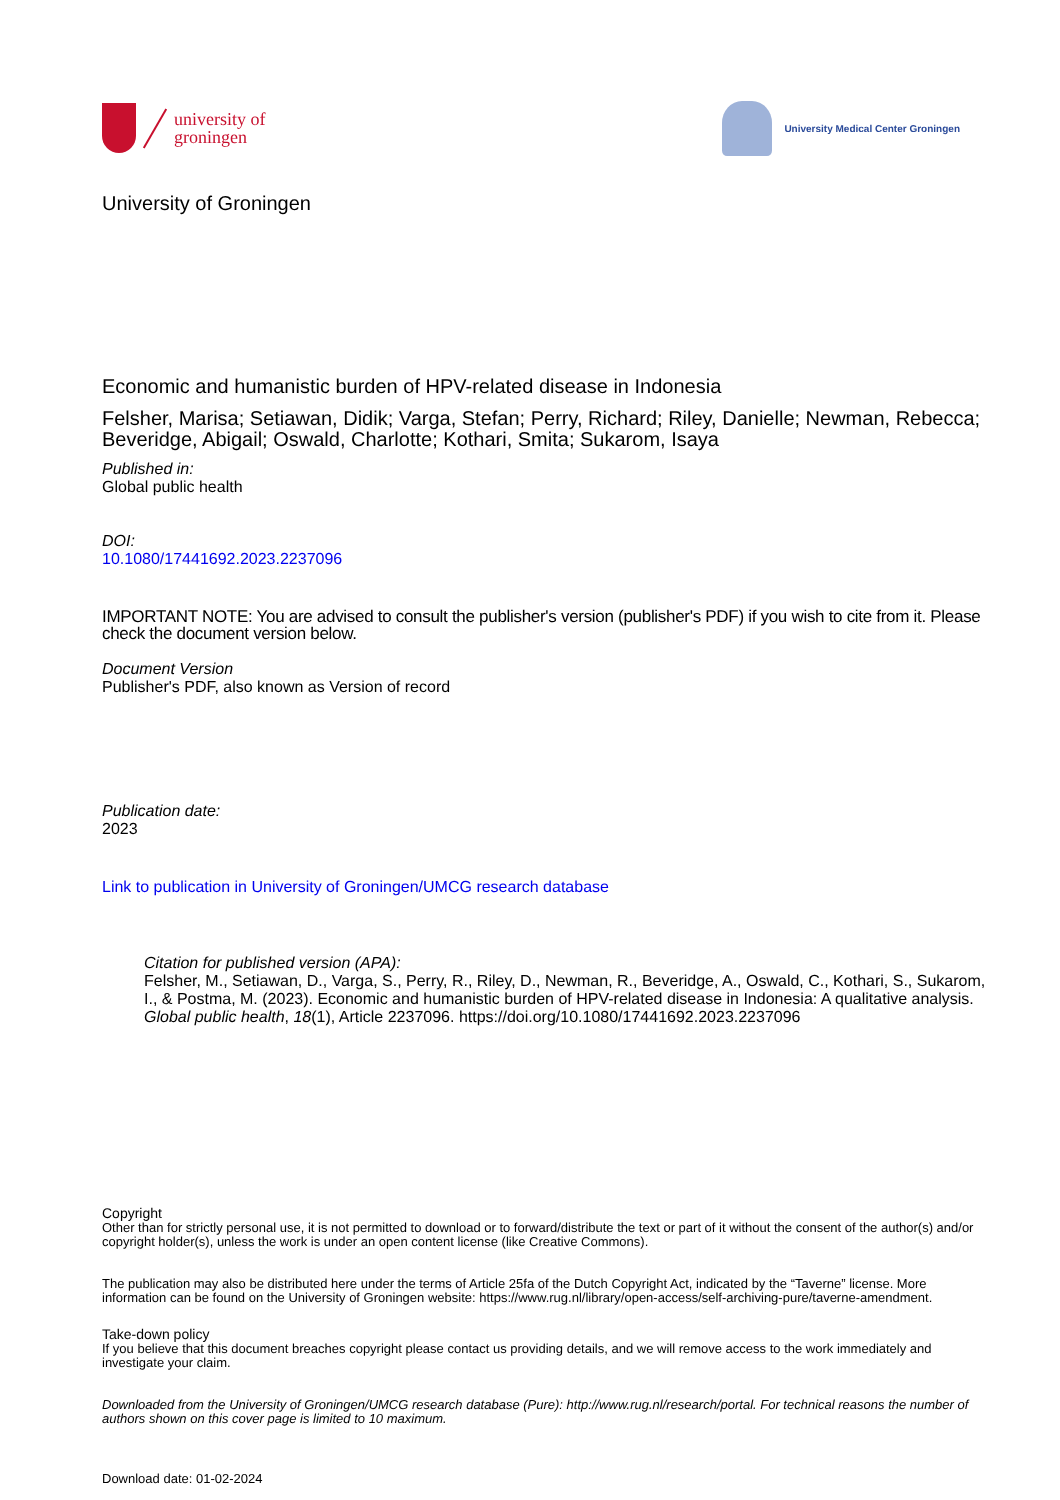university of
groningen
University Medical Center Groningen
University of Groningen
Economic and humanistic burden of HPV-related disease in Indonesia
Felsher, Marisa; Setiawan, Didik; Varga, Stefan; Perry, Richard; Riley, Danielle; Newman, Rebecca; Beveridge, Abigail; Oswald, Charlotte; Kothari, Smita; Sukarom, Isaya
Published in:
Global public health
DOI:
10.1080/17441692.2023.2237096
IMPORTANT NOTE: You are advised to consult the publisher's version (publisher's PDF) if you wish to cite from it. Please check the document version below.
Document Version
Publisher's PDF, also known as Version of record
Publication date:
2023
Link to publication in University of Groningen/UMCG research database
Citation for published version (APA):
Felsher, M., Setiawan, D., Varga, S., Perry, R., Riley, D., Newman, R., Beveridge, A., Oswald, C., Kothari, S., Sukarom, I., & Postma, M. (2023). Economic and humanistic burden of HPV-related disease in Indonesia: A qualitative analysis. Global public health, 18(1), Article 2237096. https://doi.org/10.1080/17441692.2023.2237096
Copyright
Other than for strictly personal use, it is not permitted to download or to forward/distribute the text or part of it without the consent of the author(s) and/or copyright holder(s), unless the work is under an open content license (like Creative Commons).
The publication may also be distributed here under the terms of Article 25fa of the Dutch Copyright Act, indicated by the “Taverne” license. More information can be found on the University of Groningen website: https://www.rug.nl/library/open-access/self-archiving-pure/taverne-amendment.
Take-down policy
If you believe that this document breaches copyright please contact us providing details, and we will remove access to the work immediately and investigate your claim.
Downloaded from the University of Groningen/UMCG research database (Pure): http://www.rug.nl/research/portal. For technical reasons the number of authors shown on this cover page is limited to 10 maximum.
Download date: 01-02-2024